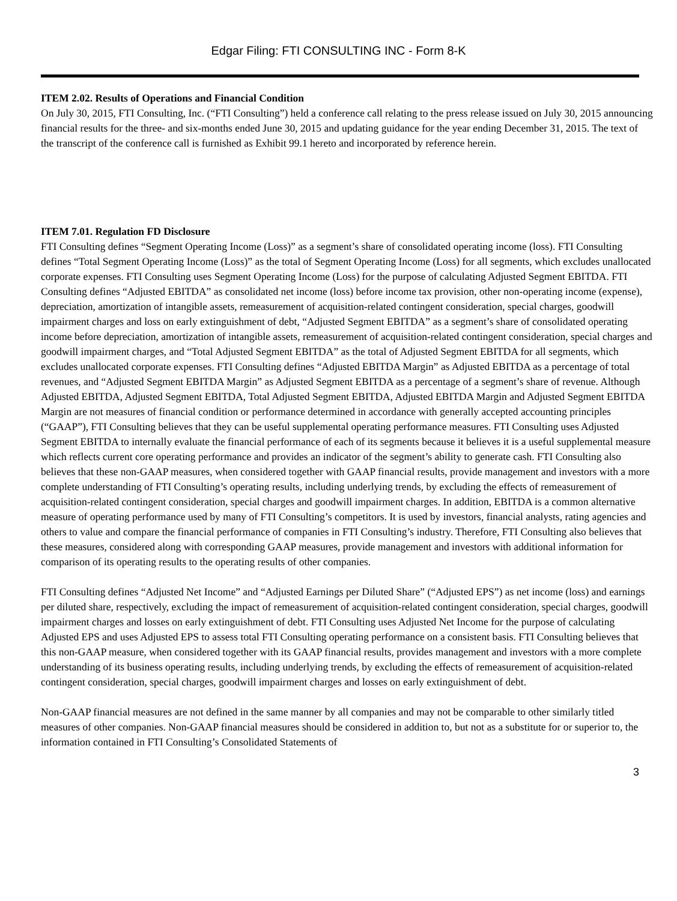Edgar Filing: FTI CONSULTING INC - Form 8-K
ITEM 2.02. Results of Operations and Financial Condition
On July 30, 2015, FTI Consulting, Inc. (“FTI Consulting”) held a conference call relating to the press release issued on July 30, 2015 announcing financial results for the three- and six-months ended June 30, 2015 and updating guidance for the year ending December 31, 2015. The text of the transcript of the conference call is furnished as Exhibit 99.1 hereto and incorporated by reference herein.
ITEM 7.01. Regulation FD Disclosure
FTI Consulting defines “Segment Operating Income (Loss)” as a segment’s share of consolidated operating income (loss). FTI Consulting defines “Total Segment Operating Income (Loss)” as the total of Segment Operating Income (Loss) for all segments, which excludes unallocated corporate expenses. FTI Consulting uses Segment Operating Income (Loss) for the purpose of calculating Adjusted Segment EBITDA. FTI Consulting defines “Adjusted EBITDA” as consolidated net income (loss) before income tax provision, other non-operating income (expense), depreciation, amortization of intangible assets, remeasurement of acquisition-related contingent consideration, special charges, goodwill impairment charges and loss on early extinguishment of debt, “Adjusted Segment EBITDA” as a segment’s share of consolidated operating income before depreciation, amortization of intangible assets, remeasurement of acquisition-related contingent consideration, special charges and goodwill impairment charges, and “Total Adjusted Segment EBITDA” as the total of Adjusted Segment EBITDA for all segments, which excludes unallocated corporate expenses. FTI Consulting defines “Adjusted EBITDA Margin” as Adjusted EBITDA as a percentage of total revenues, and “Adjusted Segment EBITDA Margin” as Adjusted Segment EBITDA as a percentage of a segment’s share of revenue. Although Adjusted EBITDA, Adjusted Segment EBITDA, Total Adjusted Segment EBITDA, Adjusted EBITDA Margin and Adjusted Segment EBITDA Margin are not measures of financial condition or performance determined in accordance with generally accepted accounting principles (“GAAP”), FTI Consulting believes that they can be useful supplemental operating performance measures. FTI Consulting uses Adjusted Segment EBITDA to internally evaluate the financial performance of each of its segments because it believes it is a useful supplemental measure which reflects current core operating performance and provides an indicator of the segment’s ability to generate cash. FTI Consulting also believes that these non-GAAP measures, when considered together with GAAP financial results, provide management and investors with a more complete understanding of FTI Consulting’s operating results, including underlying trends, by excluding the effects of remeasurement of acquisition-related contingent consideration, special charges and goodwill impairment charges. In addition, EBITDA is a common alternative measure of operating performance used by many of FTI Consulting’s competitors. It is used by investors, financial analysts, rating agencies and others to value and compare the financial performance of companies in FTI Consulting’s industry. Therefore, FTI Consulting also believes that these measures, considered along with corresponding GAAP measures, provide management and investors with additional information for comparison of its operating results to the operating results of other companies.
FTI Consulting defines “Adjusted Net Income” and “Adjusted Earnings per Diluted Share” (“Adjusted EPS”) as net income (loss) and earnings per diluted share, respectively, excluding the impact of remeasurement of acquisition-related contingent consideration, special charges, goodwill impairment charges and losses on early extinguishment of debt. FTI Consulting uses Adjusted Net Income for the purpose of calculating Adjusted EPS and uses Adjusted EPS to assess total FTI Consulting operating performance on a consistent basis. FTI Consulting believes that this non-GAAP measure, when considered together with its GAAP financial results, provides management and investors with a more complete understanding of its business operating results, including underlying trends, by excluding the effects of remeasurement of acquisition-related contingent consideration, special charges, goodwill impairment charges and losses on early extinguishment of debt.
Non-GAAP financial measures are not defined in the same manner by all companies and may not be comparable to other similarly titled measures of other companies. Non-GAAP financial measures should be considered in addition to, but not as a substitute for or superior to, the information contained in FTI Consulting’s Consolidated Statements of
3